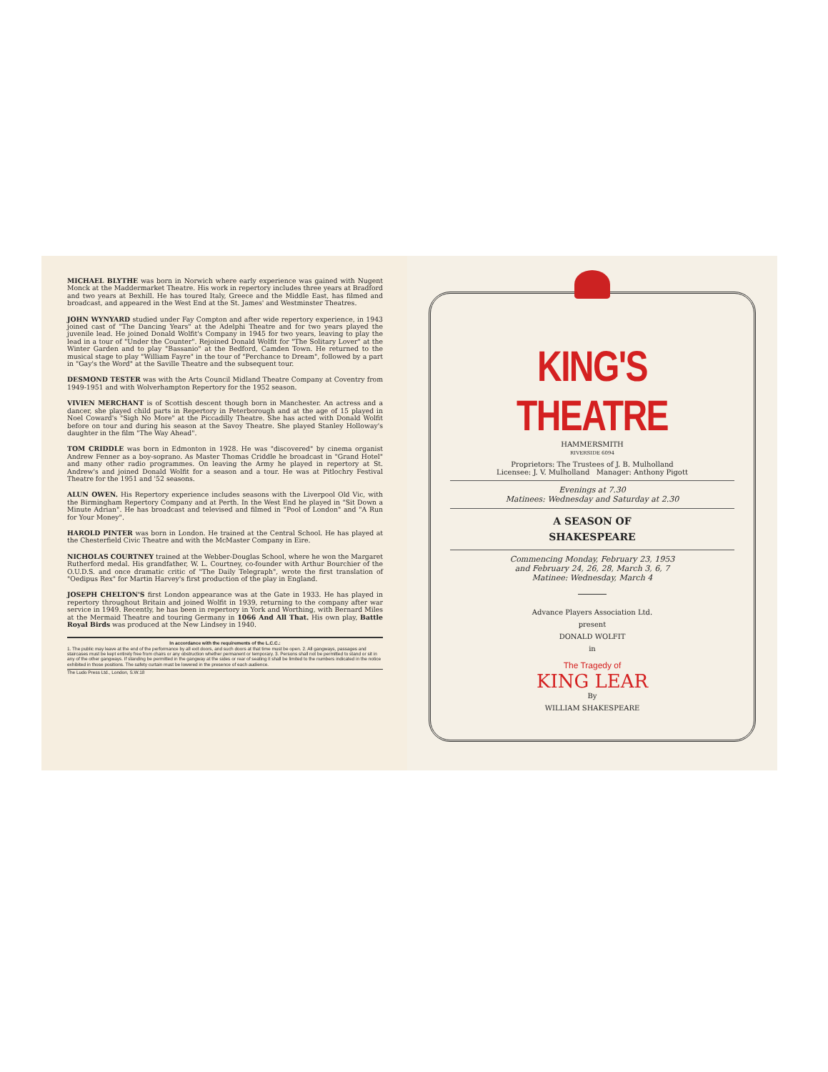MICHAEL BLYTHE was born in Norwich where early experience was gained with Nugent Monck at the Maddermarket Theatre. His work in repertory includes three years at Bradford and two years at Bexhill. He has toured Italy, Greece and the Middle East, has filmed and broadcast, and appeared in the West End at the St. James' and Westminster Theatres.
JOHN WYNYARD studied under Fay Compton and after wide repertory experience, in 1943 joined cast of "The Dancing Years" at the Adelphi Theatre and for two years played the juvenile lead. He joined Donald Wolfit's Company in 1945 for two years, leaving to play the lead in a tour of "Under the Counter". Rejoined Donald Wolfit for "The Solitary Lover" at the Winter Garden and to play "Bassanio" at the Bedford, Camden Town. He returned to the musical stage to play "William Fayre" in the tour of "Perchance to Dream", followed by a part in "Gay's the Word" at the Saville Theatre and the subsequent tour.
DESMOND TESTER was with the Arts Council Midland Theatre Company at Coventry from 1949-1951 and with Wolverhampton Repertory for the 1952 season.
VIVIEN MERCHANT is of Scottish descent though born in Manchester. An actress and a dancer, she played child parts in Repertory in Peterborough and at the age of 15 played in Noel Coward's "Sigh No More" at the Piccadilly Theatre. She has acted with Donald Wolfit before on tour and during his season at the Savoy Theatre. She played Stanley Holloway's daughter in the film "The Way Ahead".
TOM CRIDDLE was born in Edmonton in 1928. He was "discovered" by cinema organist Andrew Fenner as a boy-soprano. As Master Thomas Criddle he broadcast in "Grand Hotel" and many other radio programmes. On leaving the Army he played in repertory at St. Andrew's and joined Donald Wolfit for a season and a tour. He was at Pitlochry Festival Theatre for the 1951 and '52 seasons.
ALUN OWEN. His Repertory experience includes seasons with the Liverpool Old Vic, with the Birmingham Repertory Company and at Perth. In the West End he played in "Sit Down a Minute Adrian". He has broadcast and televised and filmed in "Pool of London" and "A Run for Your Money".
HAROLD PINTER was born in London. He trained at the Central School. He has played at the Chesterfield Civic Theatre and with the McMaster Company in Eire.
NICHOLAS COURTNEY trained at the Webber-Douglas School, where he won the Margaret Rutherford medal. His grandfather, W. L. Courtney, co-founder with Arthur Bourchier of the O.U.D.S. and once dramatic critic of "The Daily Telegraph", wrote the first translation of "Oedipus Rex" for Martin Harvey's first production of the play in England.
JOSEPH CHELTON'S first London appearance was at the Gate in 1933. He has played in repertory throughout Britain and joined Wolfit in 1939, returning to the company after war service in 1949. Recently, he has been in repertory in York and Worthing, with Bernard Miles at the Mermaid Theatre and touring Germany in 1066 And All That. His own play, Battle Royal Birds was produced at the New Lindsey in 1940.
In accordance with the requirements of the L.C.C.:
1. The public may leave at the end of the performance by all exit doors, and such doors at that time must be open. 2. All gangways, passages and staircases must be kept entirely free from chairs or any obstruction whether permanent or temporary. 3. Persons shall not be permitted to stand or sit in any of the other gangways. If standing be permitted in the gangway at the sides or rear of seating it shall be limited to the numbers indicated in the notice exhibited in those positions. The safety curtain must be lowered in the presence of each audience.
The Ludo Press Ltd., London, S.W.18
KING'S THEATRE
HAMMERSMITH
RIVERSIDE 6094
Proprietors: The Trustees of J. B. Mulholland
Licensee: J. V. Mulholland Manager: Anthony Pigott
Evenings at 7.30
Matinees: Wednesday and Saturday at 2.30
A SEASON OF
SHAKESPEARE
Commencing Monday, February 23, 1953
and February 24, 26, 28, March 3, 6, 7
Matinee: Wednesday, March 4
Advance Players Association Ltd.
present
DONALD WOLFIT
in
The Tragedy of
KING LEAR
By
WILLIAM SHAKESPEARE